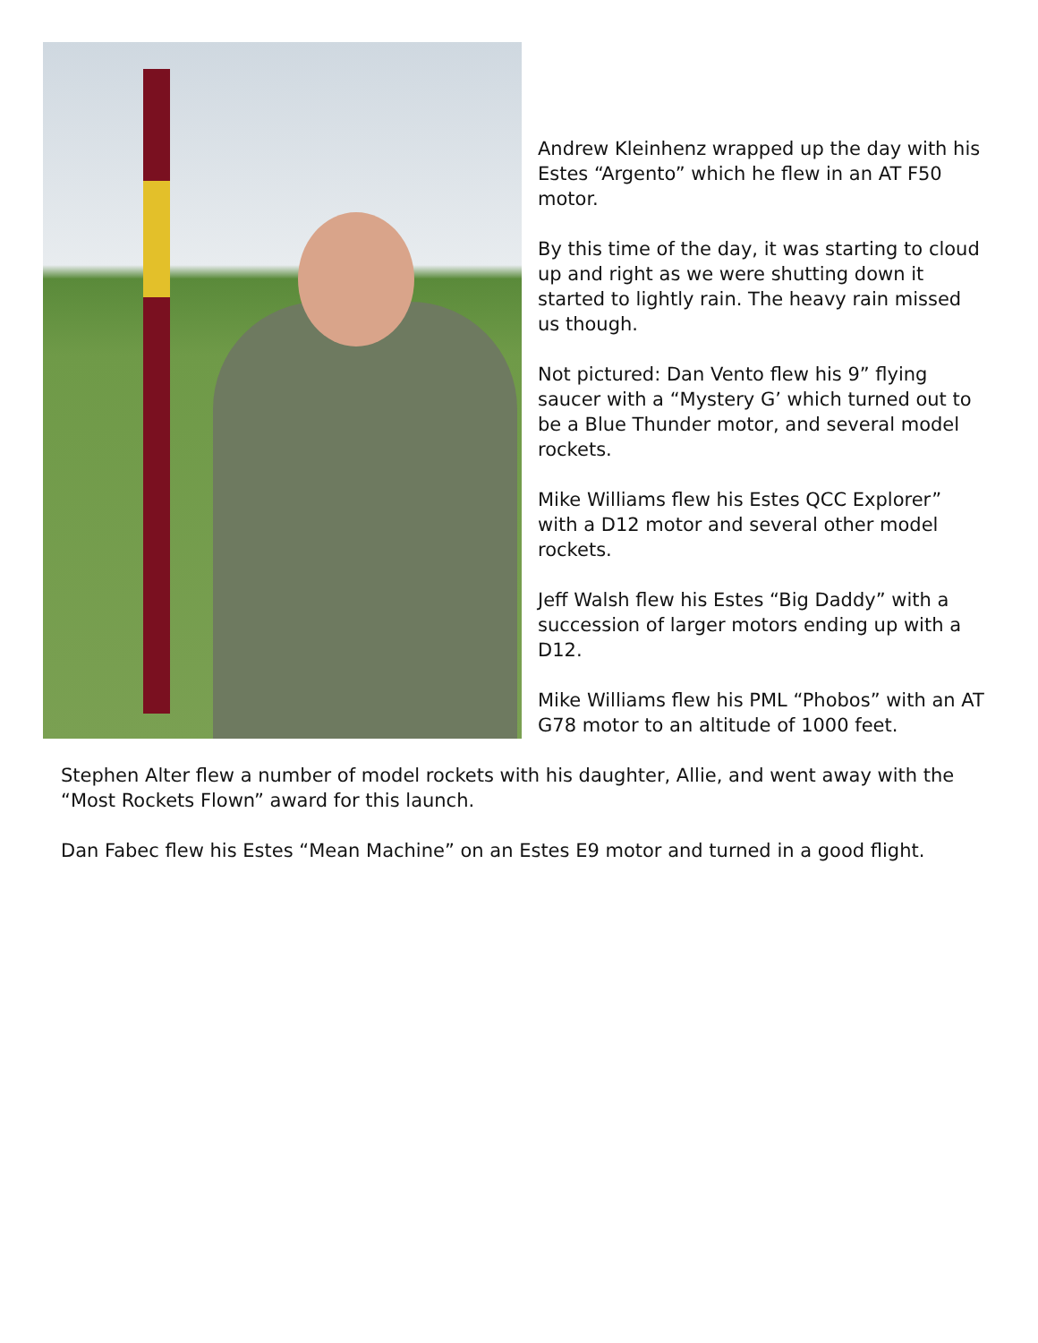Andrew Kleinhenz wrapped up the day with his Estes “Argento” which he flew in an AT F50 motor.
By this time of the day, it was starting to cloud up and right as we were shutting down it started to lightly rain. The heavy rain missed us though.
Not pictured: Dan Vento flew his 9” flying saucer with a “Mystery G’ which turned out to be a Blue Thunder motor, and several model rockets.
Mike Williams flew his Estes QCC Explorer” with a D12 motor and several other model rockets.
Jeff Walsh flew his Estes “Big Daddy” with a succession of larger motors ending up with a D12.
Mike Williams flew his PML “Phobos” with an AT G78 motor to an altitude of 1000 feet.
Stephen Alter flew a number of model rockets with his daughter, Allie, and went away with the “Most Rockets Flown” award for this launch.
Dan Fabec flew his Estes “Mean Machine” on an Estes E9 motor and turned in a good flight.